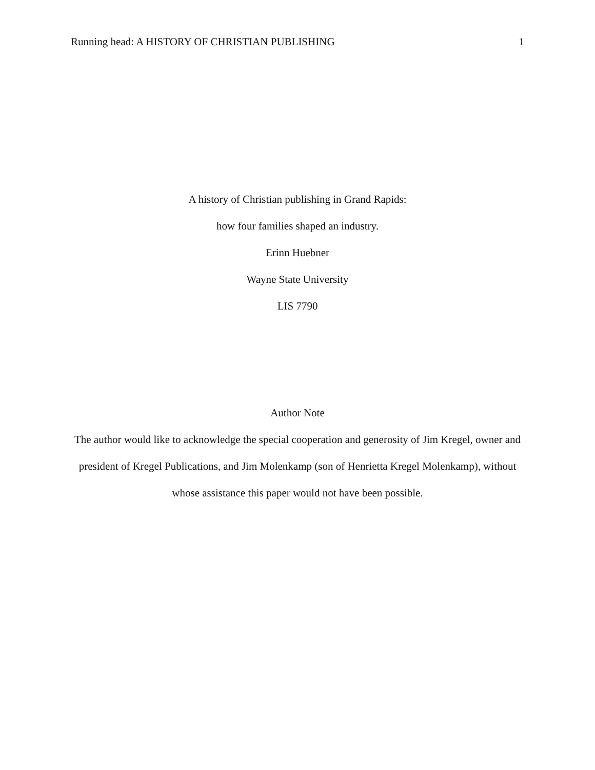Running head: A HISTORY OF CHRISTIAN PUBLISHING 1
A history of Christian publishing in Grand Rapids:
how four families shaped an industry.
Erinn Huebner
Wayne State University
LIS 7790
Author Note
The author would like to acknowledge the special cooperation and generosity of Jim Kregel, owner and president of Kregel Publications, and Jim Molenkamp (son of Henrietta Kregel Molenkamp), without whose assistance this paper would not have been possible.